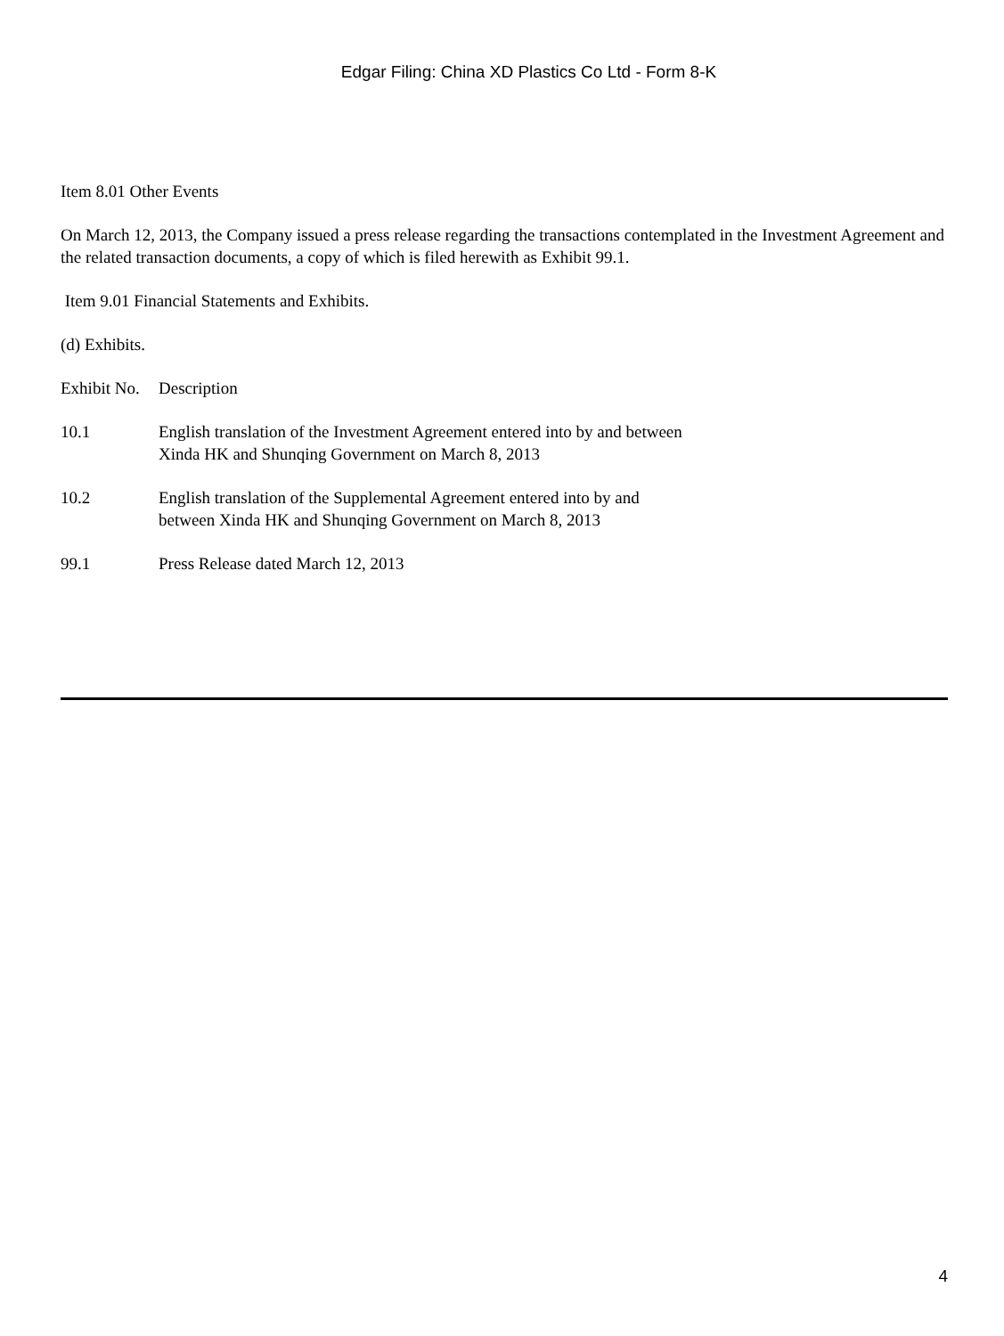Edgar Filing: China XD Plastics Co Ltd - Form 8-K
Item 8.01 Other Events
On March 12, 2013, the Company issued a press release regarding the transactions contemplated in the Investment Agreement and the related transaction documents, a copy of which is filed herewith as Exhibit 99.1.
Item 9.01 Financial Statements and Exhibits.
(d) Exhibits.
| Exhibit No. | Description |
| 10.1 | English translation of the Investment Agreement entered into by and between Xinda HK and Shunqing Government on March 8, 2013 |
| 10.2 | English translation of the Supplemental Agreement entered into by and between Xinda HK and Shunqing Government on March 8, 2013 |
| 99.1 | Press Release dated March 12, 2013 |
4